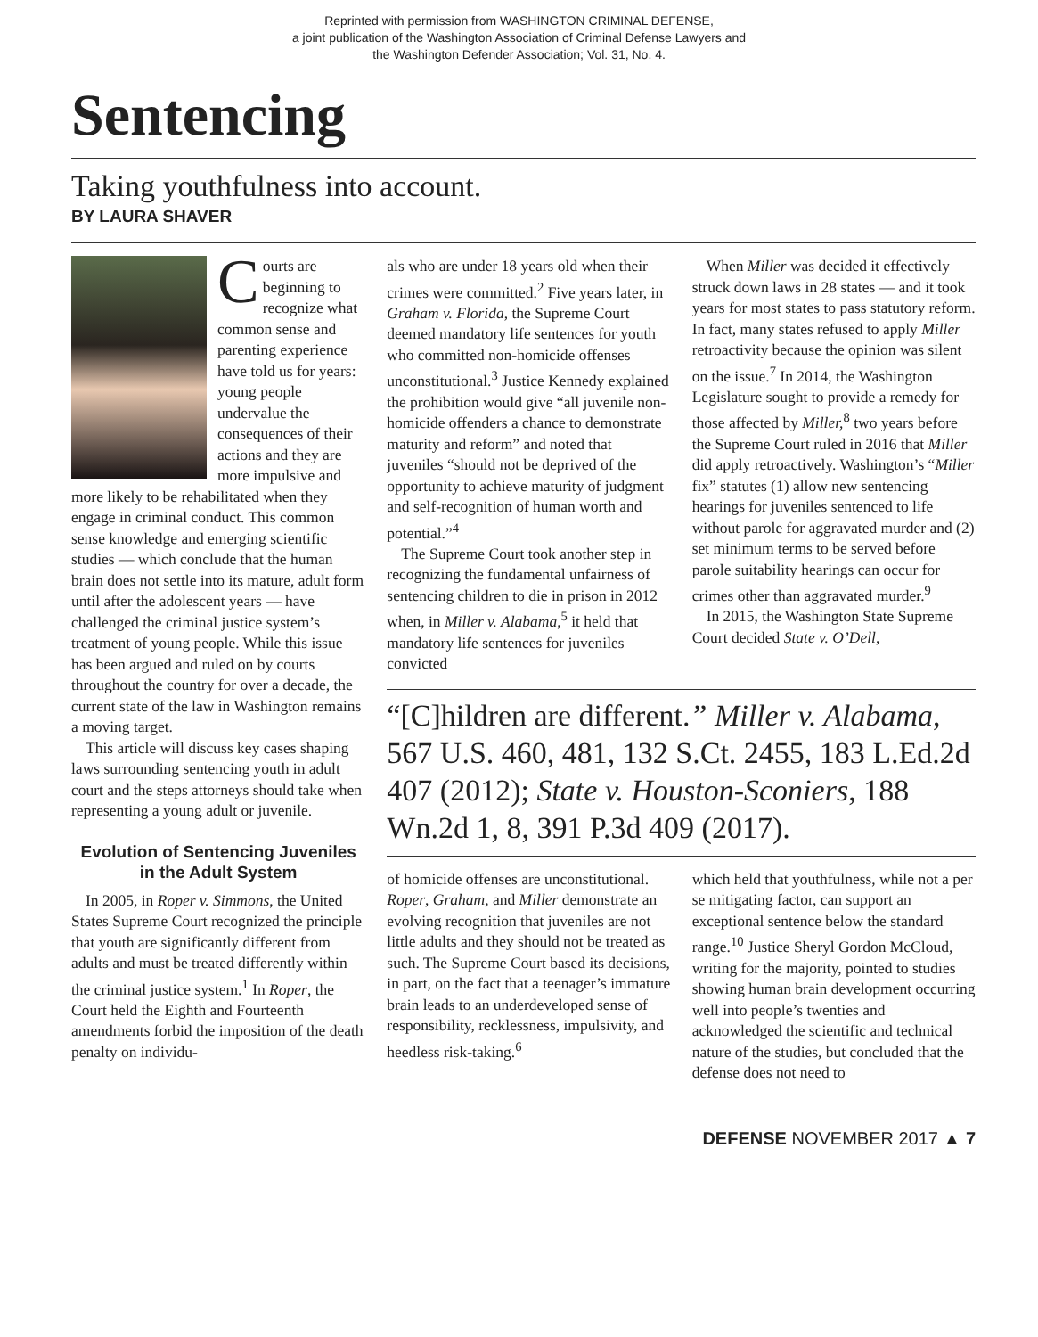Reprinted with permission from WASHINGTON CRIMINAL DEFENSE,
a joint publication of the Washington Association of Criminal Defense Lawyers and
the Washington Defender Association; Vol. 31, No. 4.
Sentencing
Taking youthfulness into account.
BY LAURA SHAVER
Courts are beginning to recognize what common sense and parenting experience have told us for years: young people undervalue the consequences of their actions and they are more impulsive and more likely to be rehabilitated when they engage in criminal conduct. This common sense knowledge and emerging scientific studies — which conclude that the human brain does not settle into its mature, adult form until after the adolescent years — have challenged the criminal justice system’s treatment of young people. While this issue has been argued and ruled on by courts throughout the country for over a decade, the current state of the law in Washington remains a moving target.
This article will discuss key cases shaping laws surrounding sentencing youth in adult court and the steps attorneys should take when representing a young adult or juvenile.
Evolution of Sentencing Juveniles in the Adult System
In 2005, in Roper v. Simmons, the United States Supreme Court recognized the principle that youth are significantly different from adults and must be treated differently within the criminal justice system.<sup>1</sup> In Roper, the Court held the Eighth and Fourteenth amendments forbid the imposition of the death penalty on individu-
als who are under 18 years old when their crimes were committed.<sup>2</sup> Five years later, in Graham v. Florida, the Supreme Court deemed mandatory life sentences for youth who committed non-homicide offenses unconstitutional.<sup>3</sup> Justice Kennedy explained the prohibition would give “all juvenile non-homicide offenders a chance to demonstrate maturity and reform” and noted that juveniles “should not be deprived of the opportunity to achieve maturity of judgment and self-recognition of human worth and potential.”<sup>4</sup>
The Supreme Court took another step in recognizing the fundamental unfairness of sentencing children to die in prison in 2012 when, in Miller v. Alabama,<sup>5</sup> it held that mandatory life sentences for juveniles convicted
When Miller was decided it effectively struck down laws in 28 states — and it took years for most states to pass statutory reform. In fact, many states refused to apply Miller retroactivity because the opinion was silent on the issue.<sup>7</sup> In 2014, the Washington Legislature sought to provide a remedy for those affected by Miller,<sup>8</sup> two years before the Supreme Court ruled in 2016 that Miller did apply retroactively. Washington’s “Miller fix” statutes (1) allow new sentencing hearings for juveniles sentenced to life without parole for aggravated murder and (2) set minimum terms to be served before parole suitability hearings can occur for crimes other than aggravated murder.<sup>9</sup>
In 2015, the Washington State Supreme Court decided State v. O’Dell,
“[C]hildren are different.” Miller v. Alabama, 567 U.S. 460, 481, 132 S.Ct. 2455, 183 L.Ed.2d 407 (2012); State v. Houston-Sconiers, 188 Wn.2d 1, 8, 391 P.3d 409 (2017).
of homicide offenses are unconstitutional. Roper, Graham, and Miller demonstrate an evolving recognition that juveniles are not little adults and they should not be treated as such. The Supreme Court based its decisions, in part, on the fact that a teenager’s immature brain leads to an underdeveloped sense of responsibility, recklessness, impulsivity, and heedless risk-taking.<sup>6</sup>
which held that youthfulness, while not a per se mitigating factor, can support an exceptional sentence below the standard range.<sup>10</sup> Justice Sheryl Gordon McCloud, writing for the majority, pointed to studies showing human brain development occurring well into people’s twenties and acknowledged the scientific and technical nature of the studies, but concluded that the defense does not need to
DEFENSE NOVEMBER 2017 ▲ 7